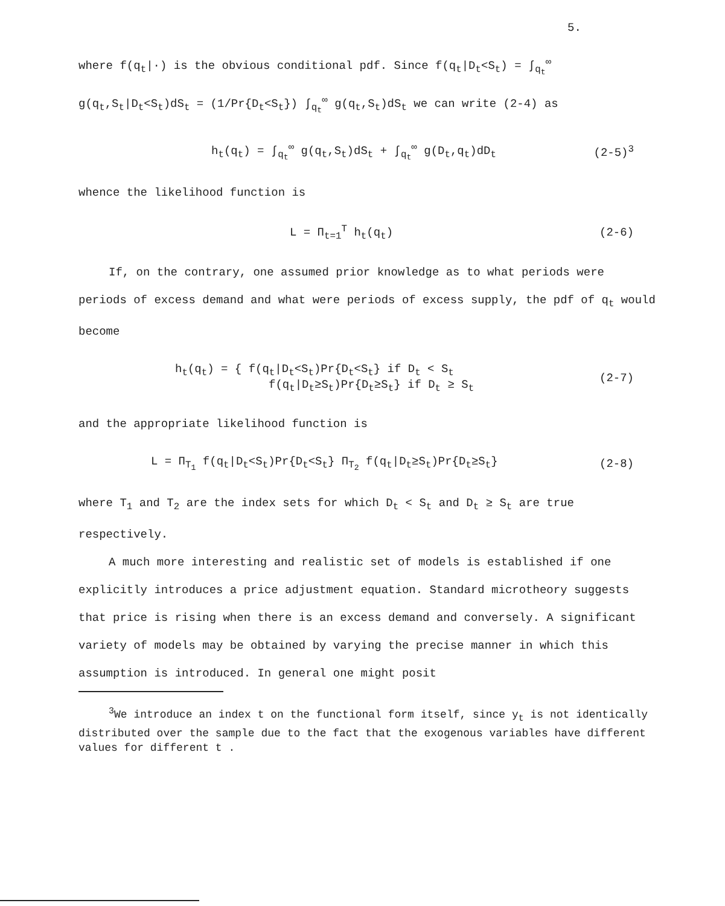5.
where f(q<sub>t</sub>|·) is the obvious conditional pdf. Since f(q<sub>t</sub>|D<sub>t</sub><S<sub>t</sub>) = ∫<sub>q<sub>t</sub></sub><sup>∞</sup> g(q<sub>t</sub>,S<sub>t</sub>|D<sub>t</sub><S<sub>t</sub>)dS<sub>t</sub> = (1/Pr{D<sub>t</sub><S<sub>t</sub>}) ∫<sub>q<sub>t</sub></sub><sup>∞</sup> g(q<sub>t</sub>,S<sub>t</sub>)dS<sub>t</sub> we can write (2-4) as
h<sub>t</sub>(q<sub>t</sub>) = ∫<sub>q<sub>t</sub></sub><sup>∞</sup> g(q<sub>t</sub>,S<sub>t</sub>)dS<sub>t</sub> + ∫<sub>q<sub>t</sub></sub><sup>∞</sup> g(D<sub>t</sub>,q<sub>t</sub>)dD<sub>t</sub> (2-5)<sup>3</sup>
whence the likelihood function is
L = Π<sub>t=1</sub><sup>T</sup> h<sub>t</sub>(q<sub>t</sub>) (2-6)
If, on the contrary, one assumed prior knowledge as to what periods were periods of excess demand and what were periods of excess supply, the pdf of q<sub>t</sub> would become
h<sub>t</sub>(q<sub>t</sub>) = { f(q<sub>t</sub>|D<sub>t</sub><S<sub>t</sub>)Pr{D<sub>t</sub><S<sub>t</sub>} if D<sub>t</sub> < S<sub>t</sub>
f(q<sub>t</sub>|D<sub>t</sub>≥S<sub>t</sub>)Pr{D<sub>t</sub>≥S<sub>t</sub>} if D<sub>t</sub> ≥ S<sub>t</sub> (2-7)
and the appropriate likelihood function is
L = Π<sub>T<sub>1</sub></sub> f(q<sub>t</sub>|D<sub>t</sub><S<sub>t</sub>)Pr{D<sub>t</sub><S<sub>t</sub>} Π<sub>T<sub>2</sub></sub> f(q<sub>t</sub>|D<sub>t</sub>≥S<sub>t</sub>)Pr{D<sub>t</sub>≥S<sub>t</sub>} (2-8)
where T<sub>1</sub> and T<sub>2</sub> are the index sets for which D<sub>t</sub> < S<sub>t</sub> and D<sub>t</sub> ≥ S<sub>t</sub> are true respectively.
A much more interesting and realistic set of models is established if one explicitly introduces a price adjustment equation. Standard microtheory suggests that price is rising when there is an excess demand and conversely. A significant variety of models may be obtained by varying the precise manner in which this assumption is introduced. In general one might posit
<sup>3</sup> We introduce an index t on the functional form itself, since y<sub>t</sub> is not identically distributed over the sample due to the fact that the exogenous variables have different values for different t .